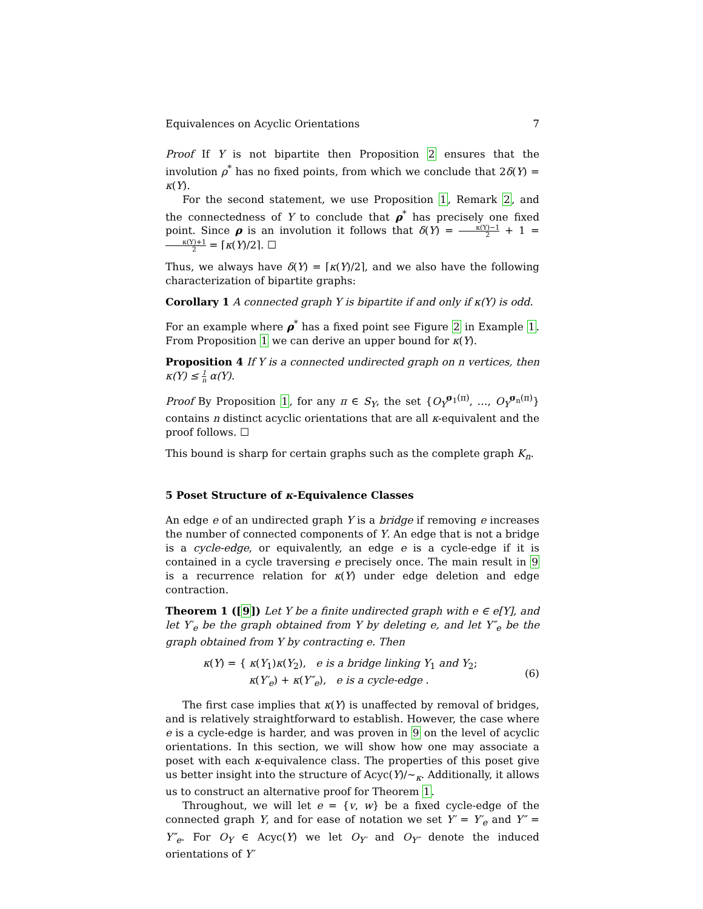Equivalences on Acyclic Orientations 7
Proof If Y is not bipartite then Proposition 2 ensures that the involution ρ<sup>*</sup> has no fixed points, from which we conclude that 2δ(Y) = κ(Y).
For the second statement, we use Proposition 1, Remark 2, and the connectedness of Y to conclude that ρ<sup>*</sup> has precisely one fixed point. Since ρ is an involution it follows that δ(Y) = κ(Y)−1 2 + 1 = κ(Y)+1 2 = ⌈κ(Y)/2⌉. ☐
Thus, we always have δ(Y) = ⌈κ(Y)/2⌉, and we also have the following characterization of bipartite graphs:
Corollary 1 A connected graph Y is bipartite if and only if κ(Y) is odd.
For an example where ρ<sup>*</sup> has a fixed point see Figure 2 in Example 1. From Proposition 1 we can derive an upper bound for κ(Y).
Proposition 4 If Y is a connected undirected graph on n vertices, then κ(Y) ≤ 1 n α(Y).
Proof By Proposition 1, for any π ∈ S<sub>Y</sub>, the set {O<sub>Y</sub><sup>σ<sub>1</sub>(π)</sup>, …, O<sub>Y</sub><sup>σ<sub>n</sub>(π)</sup>} contains n distinct acyclic orientations that are all κ-equivalent and the proof follows. ☐
This bound is sharp for certain graphs such as the complete graph K<sub>n</sub>.
5 Poset Structure of κ-Equivalence Classes
An edge e of an undirected graph Y is a bridge if removing e increases the number of connected components of Y. An edge that is not a bridge is a cycle-edge, or equivalently, an edge e is a cycle-edge if it is contained in a cycle traversing e precisely once. The main result in 9 is a recurrence relation for κ(Y) under edge deletion and edge contraction.
Theorem 1 ([9]) Let Y be a finite undirected graph with e ∈ e[Y], and let Y′<sub>e</sub> be the graph obtained from Y by deleting e, and let Y″<sub>e</sub> be the graph obtained from Y by contracting e. Then
κ(Y) = { κ(Y<sub>1</sub>)κ(Y<sub>2</sub>), e is a bridge linking Y<sub>1</sub> and Y<sub>2</sub>;
κ(Y′<sub>e</sub>) + κ(Y″<sub>e</sub>), e is a cycle-edge . (6)
The first case implies that κ(Y) is unaffected by removal of bridges, and is relatively straightforward to establish. However, the case where e is a cycle-edge is harder, and was proven in 9 on the level of acyclic orientations. In this section, we will show how one may associate a poset with each κ-equivalence class. The properties of this poset give us better insight into the structure of Acyc(Y)/∼<sub>κ</sub>. Additionally, it allows us to construct an alternative proof for Theorem 1.
Throughout, we will let e = {v, w} be a fixed cycle-edge of the connected graph Y, and for ease of notation we set Y′ = Y′<sub>e</sub> and Y″ = Y″<sub>e</sub>. For O<sub>Y</sub> ∈ Acyc(Y) we let O<sub>Y′</sub> and O<sub>Y″</sub> denote the induced orientations of Y′